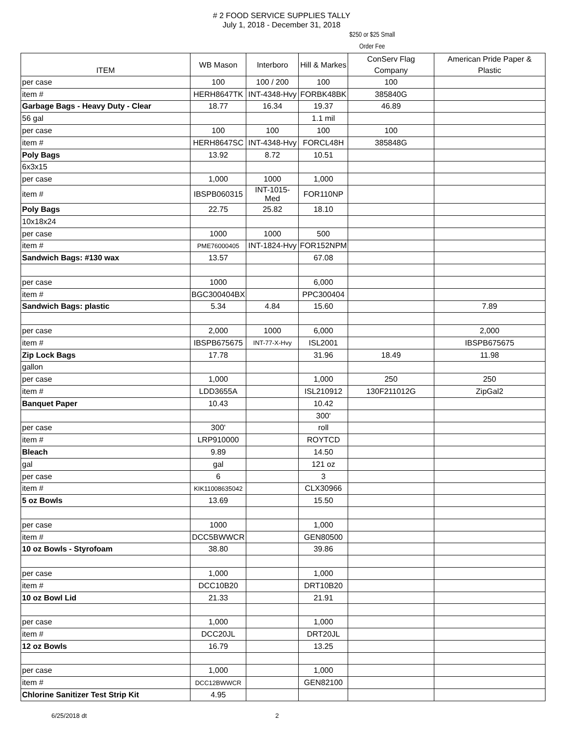# 2 FOOD SERVICE SUPPLIES TALLY
July 1, 2018 - December 31, 2018
$250 or $25 Small
Order Fee
| ITEM | WB Mason | Interboro | Hill & Markes | ConServ Flag Company | American Pride Paper & Plastic |
| --- | --- | --- | --- | --- | --- |
| per case | 100 | 100 / 200 | 100 | 100 | |
| item # | HERH8647TK | INT-4348-Hvy | FORBK48BK | 385840G | |
| Garbage Bags - Heavy Duty - Clear | 18.77 | 16.34 | 19.37 | 46.89 | |
| 56 gal | | | 1.1 mil | | |
| per case | 100 | 100 | 100 | 100 | |
| item # | HERH8647SC | INT-4348-Hvy | FORCL48H | 385848G | |
| Poly Bags | 13.92 | 8.72 | 10.51 | | |
| 6x3x15 | | | | | |
| per case | 1,000 | 1000 | 1,000 | | |
| item # | IBSPB060315 | INT-1015-Med | FOR110NP | | |
| Poly Bags | 22.75 | 25.82 | 18.10 | | |
| 10x18x24 | | | | | |
| per case | 1000 | 1000 | 500 | | |
| item # | PME76000405 | INT-1824-Hvy | FOR152NPM | | |
| Sandwich Bags: #130 wax | 13.57 | | 67.08 | | |
| per case | 1000 | | 6,000 | | |
| item # | BGC300404BX | | PPC300404 | | |
| Sandwich Bags: plastic | 5.34 | 4.84 | 15.60 | | 7.89 |
| per case | 2,000 | 1000 | 6,000 | | 2,000 |
| item # | IBSPB675675 | INT-77-X-Hvy | ISL2001 | | IBSPB675675 |
| Zip Lock Bags | 17.78 | | 31.96 | 18.49 | 11.98 |
| gallon | | | | | |
| per case | 1,000 | | 1,000 | 250 | 250 |
| item # | LDD3655A | | ISL210912 | 130F211012G | ZipGal2 |
| Banquet Paper | 10.43 | | 10.42 | | |
| | | | 300' | | |
| per case | 300' | | roll | | |
| item # | LRP910000 | | ROYTCD | | |
| Bleach | 9.89 | | 14.50 | | |
| gal | gal | | 121 oz | | |
| per case | 6 | | 3 | | |
| item # | KIK11008635042 | | CLX30966 | | |
| 5 oz Bowls | 13.69 | | 15.50 | | |
| per case | 1000 | | 1,000 | | |
| item # | DCC5BWWCR | | GEN80500 | | |
| 10 oz Bowls - Styrofoam | 38.80 | | 39.86 | | |
| per case | 1,000 | | 1,000 | | |
| item # | DCC10B20 | | DRT10B20 | | |
| 10 oz Bowl Lid | 21.33 | | 21.91 | | |
| per case | 1,000 | | 1,000 | | |
| item # | DCC20JL | | DRT20JL | | |
| 12 oz Bowls | 16.79 | | 13.25 | | |
| per case | 1,000 | | 1,000 | | |
| item # | DCC12BWWCR | | GEN82100 | | |
| Chlorine Sanitizer Test Strip Kit | 4.95 | | | | |
6/25/2018 dt 2